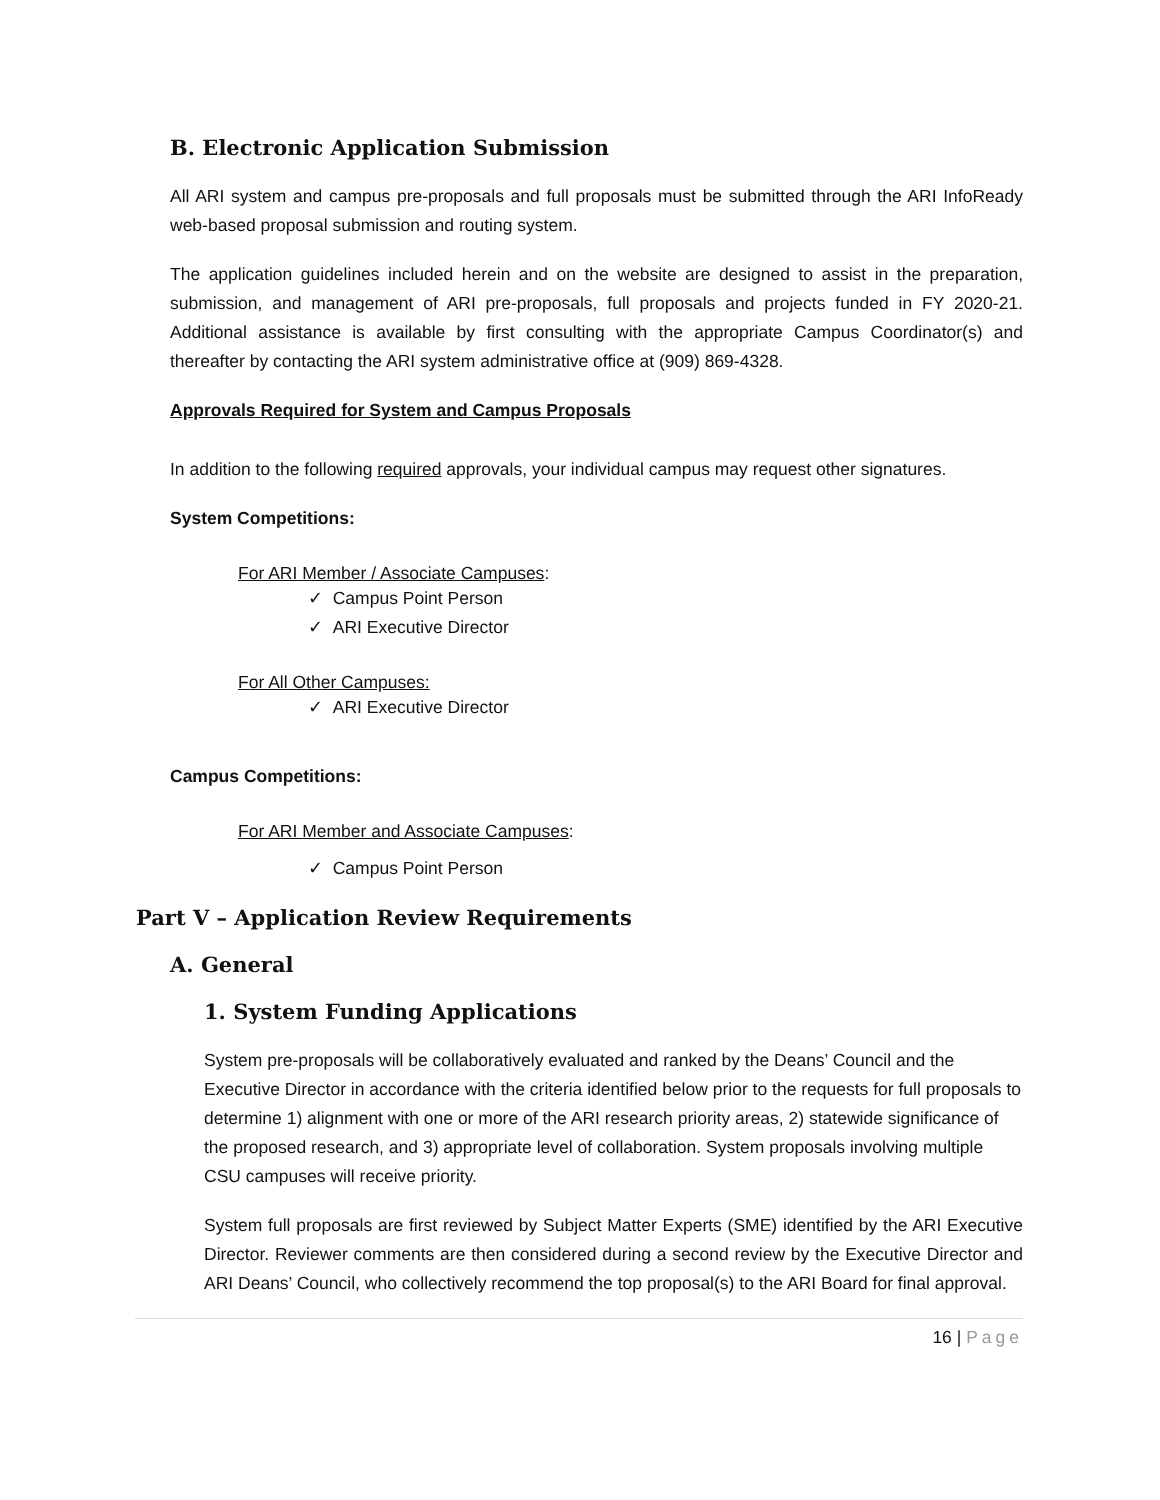B. Electronic Application Submission
All ARI system and campus pre-proposals and full proposals must be submitted through the ARI InfoReady web-based proposal submission and routing system.
The application guidelines included herein and on the website are designed to assist in the preparation, submission, and management of ARI pre-proposals, full proposals and projects funded in FY 2020-21. Additional assistance is available by first consulting with the appropriate Campus Coordinator(s) and thereafter by contacting the ARI system administrative office at (909) 869-4328.
Approvals Required for System and Campus Proposals
In addition to the following required approvals, your individual campus may request other signatures.
System Competitions:
For ARI Member / Associate Campuses:
✓ Campus Point Person
✓ ARI Executive Director
For All Other Campuses:
✓ ARI Executive Director
Campus Competitions:
For ARI Member and Associate Campuses:
✓ Campus Point Person
Part V – Application Review Requirements
A. General
1. System Funding Applications
System pre-proposals will be collaboratively evaluated and ranked by the Deans’ Council and the Executive Director in accordance with the criteria identified below prior to the requests for full proposals to determine 1) alignment with one or more of the ARI research priority areas, 2) statewide significance of the proposed research, and 3) appropriate level of collaboration. System proposals involving multiple CSU campuses will receive priority.
System full proposals are first reviewed by Subject Matter Experts (SME) identified by the ARI Executive Director. Reviewer comments are then considered during a second review by the Executive Director and ARI Deans’ Council, who collectively recommend the top proposal(s) to the ARI Board for final approval.
16 | Page